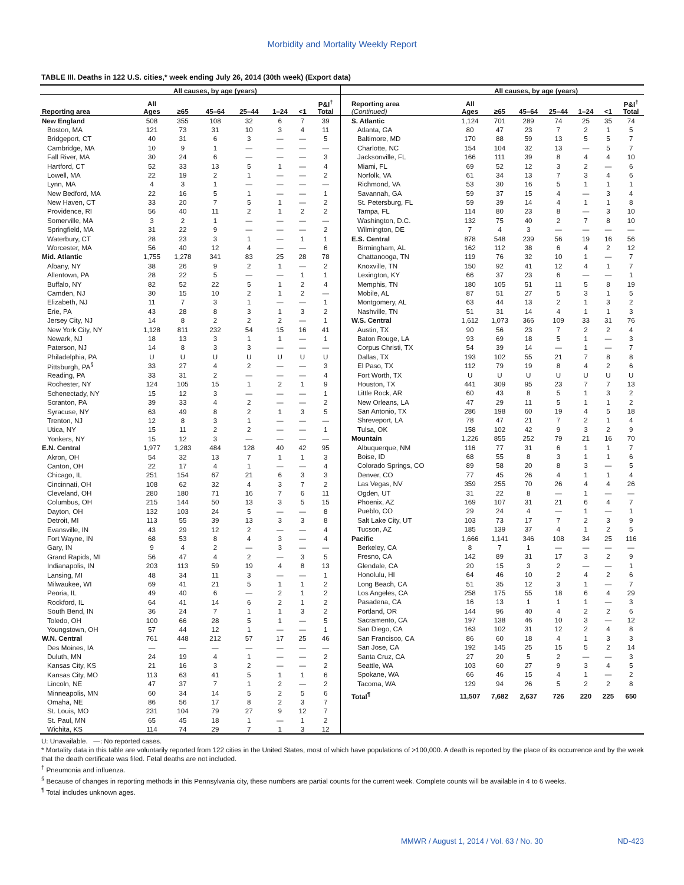Morbidity and Mortality Weekly Report
TABLE III. Deaths in 122 U.S. cities,* week ending July 26, 2014 (30th week) (Export data)
| | All causes, by age (years) | | | | | | |
| --- | --- | --- | --- | --- | --- | --- | --- |
| Reporting area | All Ages | ≥65 | 45–64 | 25–44 | 1–24 | <1 | P&I<sup>†</sup> Total |
| New England | 508 | 355 | 108 | 32 | 6 | 7 | 39 |
| Boston, MA | 121 | 73 | 31 | 10 | 3 | 4 | 11 |
| Bridgeport, CT | 40 | 31 | 6 | 3 | — | — | 5 |
| Cambridge, MA | 10 | 9 | 1 | — | — | — | — |
| Fall River, MA | 30 | 24 | 6 | — | — | — | 3 |
| Hartford, CT | 52 | 33 | 13 | 5 | 1 | — | 4 |
| Lowell, MA | 22 | 19 | 2 | 1 | — | — | 2 |
| Lynn, MA | 4 | 3 | 1 | — | — | — | — |
| New Bedford, MA | 22 | 16 | 5 | 1 | — | — | 1 |
| New Haven, CT | 33 | 20 | 7 | 5 | 1 | — | 2 |
| Providence, RI | 56 | 40 | 11 | 2 | 1 | 2 | 2 |
| Somerville, MA | 3 | 2 | 1 | — | — | — | — |
| Springfield, MA | 31 | 22 | 9 | — | — | — | 2 |
| Waterbury, CT | 28 | 23 | 3 | 1 | — | 1 | 1 |
| Worcester, MA | 56 | 40 | 12 | 4 | — | — | 6 |
| Mid. Atlantic | 1,755 | 1,278 | 341 | 83 | 25 | 28 | 78 |
| Albany, NY | 38 | 26 | 9 | 2 | 1 | — | 2 |
| Allentown, PA | 28 | 22 | 5 | — | — | 1 | 1 |
| Buffalo, NY | 82 | 52 | 22 | 5 | 1 | 2 | 4 |
| Camden, NJ | 30 | 15 | 10 | 2 | 1 | 2 | — |
| Elizabeth, NJ | 11 | 7 | 3 | 1 | — | — | 1 |
| Erie, PA | 43 | 28 | 8 | 3 | 1 | 3 | 2 |
| Jersey City, NJ | 14 | 8 | 2 | 2 | 2 | — | 1 |
| New York City, NY | 1,128 | 811 | 232 | 54 | 15 | 16 | 41 |
| Newark, NJ | 18 | 13 | 3 | 1 | 1 | — | 1 |
| Paterson, NJ | 14 | 8 | 3 | 3 | — | — | — |
| Philadelphia, PA | U | U | U | U | U | U | U |
| Pittsburgh, PA<sup>§</sup> | 33 | 27 | 4 | 2 | — | — | 3 |
| Reading, PA | 33 | 31 | 2 | — | — | — | 4 |
| Rochester, NY | 124 | 105 | 15 | 1 | 2 | 1 | 9 |
| Schenectady, NY | 15 | 12 | 3 | — | — | — | 1 |
| Scranton, PA | 39 | 33 | 4 | 2 | — | — | 2 |
| Syracuse, NY | 63 | 49 | 8 | 2 | 1 | 3 | 5 |
| Trenton, NJ | 12 | 8 | 3 | 1 | — | — | — |
| Utica, NY | 15 | 11 | 2 | 2 | — | — | 1 |
| Yonkers, NY | 15 | 12 | 3 | — | — | — | — |
| E.N. Central | 1,977 | 1,283 | 484 | 128 | 40 | 42 | 95 |
| Akron, OH | 54 | 32 | 13 | 7 | 1 | 1 | 3 |
| Canton, OH | 22 | 17 | 4 | 1 | — | — | 4 |
| Chicago, IL | 251 | 154 | 67 | 21 | 6 | 3 | 3 |
| Cincinnati, OH | 108 | 62 | 32 | 4 | 3 | 7 | 2 |
| Cleveland, OH | 280 | 180 | 71 | 16 | 7 | 6 | 11 |
| Columbus, OH | 215 | 144 | 50 | 13 | 3 | 5 | 15 |
| Dayton, OH | 132 | 103 | 24 | 5 | — | — | 8 |
| Detroit, MI | 113 | 55 | 39 | 13 | 3 | 3 | 8 |
| Evansville, IN | 43 | 29 | 12 | 2 | — | — | 4 |
| Fort Wayne, IN | 68 | 53 | 8 | 4 | 3 | — | 4 |
| Gary, IN | 9 | 4 | 2 | — | 3 | — | — |
| Grand Rapids, MI | 56 | 47 | 4 | 2 | — | 3 | 5 |
| Indianapolis, IN | 203 | 113 | 59 | 19 | 4 | 8 | 13 |
| Lansing, MI | 48 | 34 | 11 | 3 | — | — | 1 |
| Milwaukee, WI | 69 | 41 | 21 | 5 | 1 | 1 | 2 |
| Peoria, IL | 49 | 40 | 6 | — | 2 | 1 | 2 |
| Rockford, IL | 64 | 41 | 14 | 6 | 2 | 1 | 2 |
| South Bend, IN | 36 | 24 | 7 | 1 | 1 | 3 | 2 |
| Toledo, OH | 100 | 66 | 28 | 5 | 1 | — | 5 |
| Youngstown, OH | 57 | 44 | 12 | 1 | — | — | 1 |
| W.N. Central | 761 | 448 | 212 | 57 | 17 | 25 | 46 |
| Des Moines, IA | — | — | — | — | — | — | — |
| Duluth, MN | 24 | 19 | 4 | 1 | — | — | 2 |
| Kansas City, KS | 21 | 16 | 3 | 2 | — | — | 2 |
| Kansas City, MO | 113 | 63 | 41 | 5 | 1 | 1 | 6 |
| Lincoln, NE | 47 | 37 | 7 | 1 | 2 | — | 2 |
| Minneapolis, MN | 60 | 34 | 14 | 5 | 2 | 5 | 6 |
| Omaha, NE | 86 | 56 | 17 | 8 | 2 | 3 | 7 |
| St. Louis, MO | 231 | 104 | 79 | 27 | 9 | 12 | 7 |
| St. Paul, MN | 65 | 45 | 18 | 1 | — | 1 | 2 |
| Wichita, KS | 114 | 74 | 29 | 7 | 1 | 3 | 12 |
| | All causes, by age (years) | | | | | | |
| --- | --- | --- | --- | --- | --- | --- | --- |
| Reporting area (Continued) | All Ages | ≥65 | 45–64 | 25–44 | 1–24 | <1 | P&I<sup>†</sup> Total |
| S. Atlantic | 1,124 | 701 | 289 | 74 | 25 | 35 | 74 |
| Atlanta, GA | 80 | 47 | 23 | 7 | 2 | 1 | 5 |
| Baltimore, MD | 170 | 88 | 59 | 13 | 5 | 5 | 7 |
| Charlotte, NC | 154 | 104 | 32 | 13 | — | 5 | 7 |
| Jacksonville, FL | 166 | 111 | 39 | 8 | 4 | 4 | 10 |
| Miami, FL | 69 | 52 | 12 | 3 | 2 | — | 6 |
| Norfolk, VA | 61 | 34 | 13 | 7 | 3 | 4 | 6 |
| Richmond, VA | 53 | 30 | 16 | 5 | 1 | 1 | 1 |
| Savannah, GA | 59 | 37 | 15 | 4 | — | 3 | 4 |
| St. Petersburg, FL | 59 | 39 | 14 | 4 | 1 | 1 | 8 |
| Tampa, FL | 114 | 80 | 23 | 8 | — | 3 | 10 |
| Washington, D.C. | 132 | 75 | 40 | 2 | 7 | 8 | 10 |
| Wilmington, DE | 7 | 4 | 3 | — | — | — | — |
| E.S. Central | 878 | 548 | 239 | 56 | 19 | 16 | 56 |
| Birmingham, AL | 162 | 112 | 38 | 6 | 4 | 2 | 12 |
| Chattanooga, TN | 119 | 76 | 32 | 10 | 1 | — | 7 |
| Knoxville, TN | 150 | 92 | 41 | 12 | 4 | 1 | 7 |
| Lexington, KY | 66 | 37 | 23 | 6 | — | — | 1 |
| Memphis, TN | 180 | 105 | 51 | 11 | 5 | 8 | 19 |
| Mobile, AL | 87 | 51 | 27 | 5 | 3 | 1 | 5 |
| Montgomery, AL | 63 | 44 | 13 | 2 | 1 | 3 | 2 |
| Nashville, TN | 51 | 31 | 14 | 4 | 1 | 1 | 3 |
| W.S. Central | 1,612 | 1,073 | 366 | 109 | 33 | 31 | 76 |
| Austin, TX | 90 | 56 | 23 | 7 | 2 | 2 | 4 |
| Baton Rouge, LA | 93 | 69 | 18 | 5 | 1 | — | 3 |
| Corpus Christi, TX | 54 | 39 | 14 | — | 1 | — | 7 |
| Dallas, TX | 193 | 102 | 55 | 21 | 7 | 8 | 8 |
| El Paso, TX | 112 | 79 | 19 | 8 | 4 | 2 | 6 |
| Fort Worth, TX | U | U | U | U | U | U | U |
| Houston, TX | 441 | 309 | 95 | 23 | 7 | 7 | 13 |
| Little Rock, AR | 60 | 43 | 8 | 5 | 1 | 3 | 2 |
| New Orleans, LA | 47 | 29 | 11 | 5 | 1 | 1 | 2 |
| San Antonio, TX | 286 | 198 | 60 | 19 | 4 | 5 | 18 |
| Shreveport, LA | 78 | 47 | 21 | 7 | 2 | 1 | 4 |
| Tulsa, OK | 158 | 102 | 42 | 9 | 3 | 2 | 9 |
| Mountain | 1,226 | 855 | 252 | 79 | 21 | 16 | 70 |
| Albuquerque, NM | 116 | 77 | 31 | 6 | 1 | 1 | 7 |
| Boise, ID | 68 | 55 | 8 | 3 | 1 | 1 | 6 |
| Colorado Springs, CO | 89 | 58 | 20 | 8 | 3 | — | 5 |
| Denver, CO | 77 | 45 | 26 | 4 | 1 | 1 | 4 |
| Las Vegas, NV | 359 | 255 | 70 | 26 | 4 | 4 | 26 |
| Ogden, UT | 31 | 22 | 8 | — | 1 | — | — |
| Phoenix, AZ | 169 | 107 | 31 | 21 | 6 | 4 | 7 |
| Pueblo, CO | 29 | 24 | 4 | — | 1 | — | 1 |
| Salt Lake City, UT | 103 | 73 | 17 | 7 | 2 | 3 | 9 |
| Tucson, AZ | 185 | 139 | 37 | 4 | 1 | 2 | 5 |
| Pacific | 1,666 | 1,141 | 346 | 108 | 34 | 25 | 116 |
| Berkeley, CA | 8 | 7 | 1 | — | — | — | — |
| Fresno, CA | 142 | 89 | 31 | 17 | 3 | 2 | 9 |
| Glendale, CA | 20 | 15 | 3 | 2 | — | — | 1 |
| Honolulu, HI | 64 | 46 | 10 | 2 | 4 | 2 | 6 |
| Long Beach, CA | 51 | 35 | 12 | 3 | 1 | — | 7 |
| Los Angeles, CA | 258 | 175 | 55 | 18 | 6 | 4 | 29 |
| Pasadena, CA | 16 | 13 | 1 | 1 | 1 | — | 3 |
| Portland, OR | 144 | 96 | 40 | 4 | 2 | 2 | 6 |
| Sacramento, CA | 197 | 138 | 46 | 10 | 3 | — | 12 |
| San Diego, CA | 163 | 102 | 31 | 12 | 2 | 4 | 8 |
| San Francisco, CA | 86 | 60 | 18 | 4 | 1 | 3 | 3 |
| San Jose, CA | 192 | 145 | 25 | 15 | 5 | 2 | 14 |
| Santa Cruz, CA | 27 | 20 | 5 | 2 | — | — | 3 |
| Seattle, WA | 103 | 60 | 27 | 9 | 3 | 4 | 5 |
| Spokane, WA | 66 | 46 | 15 | 4 | 1 | — | 2 |
| Tacoma, WA | 129 | 94 | 26 | 5 | 2 | 2 | 8 |
| Total<sup>¶</sup> | 11,507 | 7,682 | 2,637 | 726 | 220 | 225 | 650 |
U: Unavailable. —: No reported cases.
* Mortality data in this table are voluntarily reported from 122 cities in the United States, most of which have populations of >100,000. A death is reported by the place of its occurrence and by the week that the death certificate was filed. Fetal deaths are not included.
<sup>†</sup> Pneumonia and influenza.
<sup>§</sup> Because of changes in reporting methods in this Pennsylvania city, these numbers are partial counts for the current week. Complete counts will be available in 4 to 6 weeks.
<sup>¶</sup> Total includes unknown ages.
MMWR / August 1, 2014 / Vol. 63 / No. 30 ND-423